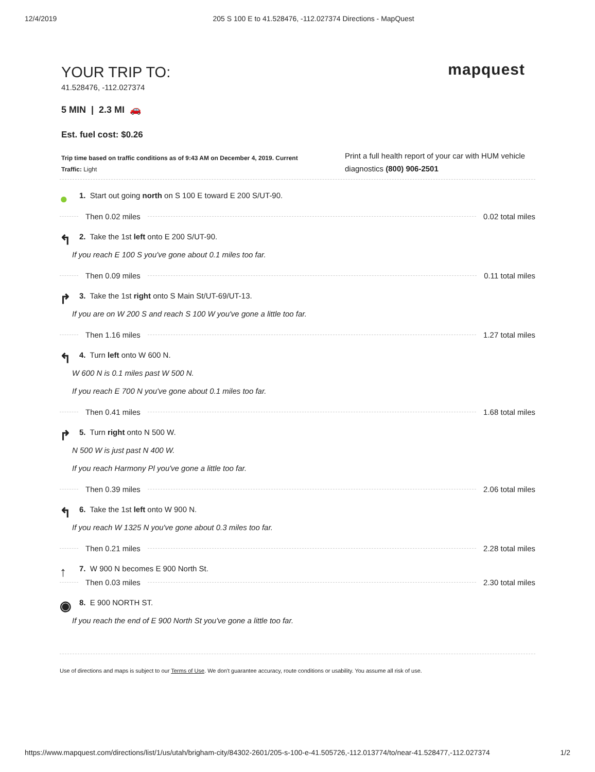12/4/2019 205 S 100 E to 41.528476, -112.027374 Directions - MapQuest
YOUR TRIP TO:
mapquest
41.528476, -112.027374
5 MIN | 2.3 MI 🚗
Est. fuel cost: $0.26
Trip time based on traffic conditions as of 9:43 AM on December 4, 2019. Current Traffic: Light
Print a full health report of your car with HUM vehicle diagnostics (800) 906-2501
●
1. Start out going north on S 100 E toward E 200 S/UT-90.
Then 0.02 miles 0.02 total miles
↰
2. Take the 1st left onto E 200 S/UT-90.
If you reach E 100 S you've gone about 0.1 miles too far.
Then 0.09 miles 0.11 total miles
↱
3. Take the 1st right onto S Main St/UT-69/UT-13.
If you are on W 200 S and reach S 100 W you've gone a little too far.
Then 1.16 miles 1.27 total miles
↰
4. Turn left onto W 600 N.
W 600 N is 0.1 miles past W 500 N.
If you reach E 700 N you've gone about 0.1 miles too far.
Then 0.41 miles 1.68 total miles
↱
5. Turn right onto N 500 W.
N 500 W is just past N 400 W.
If you reach Harmony Pl you've gone a little too far.
Then 0.39 miles 2.06 total miles
↰
6. Take the 1st left onto W 900 N.
If you reach W 1325 N you've gone about 0.3 miles too far.
Then 0.21 miles 2.28 total miles
↑
7. W 900 N becomes E 900 North St.
Then 0.03 miles 2.30 total miles
◉
8. E 900 NORTH ST.
If you reach the end of E 900 North St you've gone a little too far.
Use of directions and maps is subject to our Terms of Use. We don't guarantee accuracy, route conditions or usability. You assume all risk of use.
https://www.mapquest.com/directions/list/1/us/utah/brigham-city/84302-2601/205-s-100-e-41.505726,-112.013774/to/near-41.528477,-112.027374 1/2